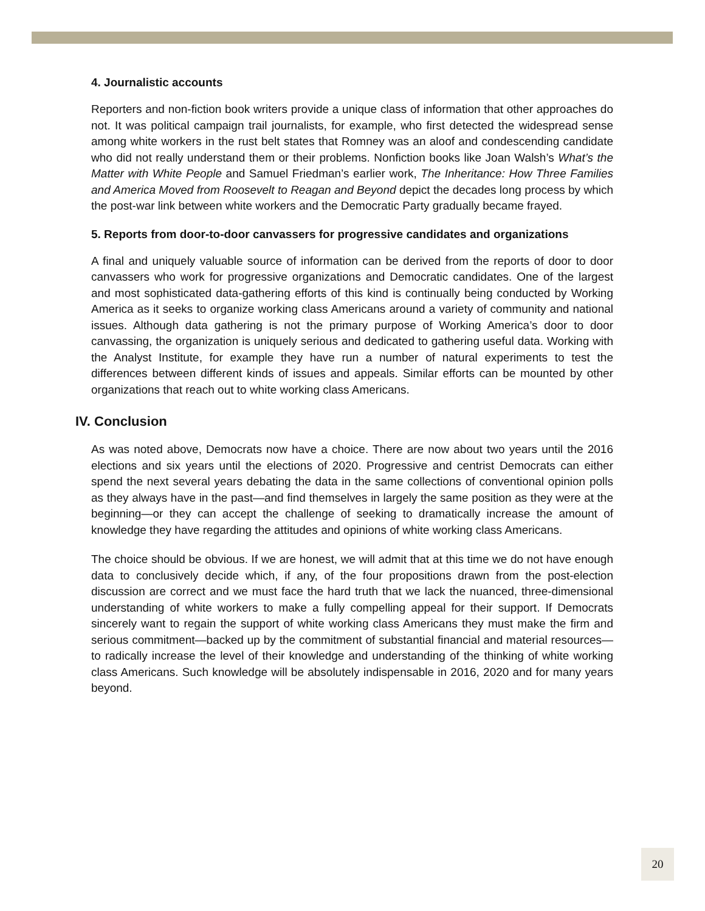4. Journalistic accounts
Reporters and non-fiction book writers provide a unique class of information that other approaches do not. It was political campaign trail journalists, for example, who first detected the widespread sense among white workers in the rust belt states that Romney was an aloof and condescending candidate who did not really understand them or their problems. Nonfiction books like Joan Walsh’s What’s the Matter with White People and Samuel Friedman’s earlier work, The Inheritance: How Three Families and America Moved from Roosevelt to Reagan and Beyond depict the decades long process by which the post-war link between white workers and the Democratic Party gradually became frayed.
5. Reports from door-to-door canvassers for progressive candidates and organizations
A final and uniquely valuable source of information can be derived from the reports of door to door canvassers who work for progressive organizations and Democratic candidates. One of the largest and most sophisticated data-gathering efforts of this kind is continually being conducted by Working America as it seeks to organize working class Americans around a variety of community and national issues. Although data gathering is not the primary purpose of Working America’s door to door canvassing, the organization is uniquely serious and dedicated to gathering useful data. Working with the Analyst Institute, for example they have run a number of natural experiments to test the differences between different kinds of issues and appeals. Similar efforts can be mounted by other organizations that reach out to white working class Americans.
IV. Conclusion
As was noted above, Democrats now have a choice. There are now about two years until the 2016 elections and six years until the elections of 2020. Progressive and centrist Democrats can either spend the next several years debating the data in the same collections of conventional opinion polls as they always have in the past—and find themselves in largely the same position as they were at the beginning—or they can accept the challenge of seeking to dramatically increase the amount of knowledge they have regarding the attitudes and opinions of white working class Americans.
The choice should be obvious. If we are honest, we will admit that at this time we do not have enough data to conclusively decide which, if any, of the four propositions drawn from the post-election discussion are correct and we must face the hard truth that we lack the nuanced, three-dimensional understanding of white workers to make a fully compelling appeal for their support. If Democrats sincerely want to regain the support of white working class Americans they must make the firm and serious commitment—backed up by the commitment of substantial financial and material resources—to radically increase the level of their knowledge and understanding of the thinking of white working class Americans. Such knowledge will be absolutely indispensable in 2016, 2020 and for many years beyond.
20